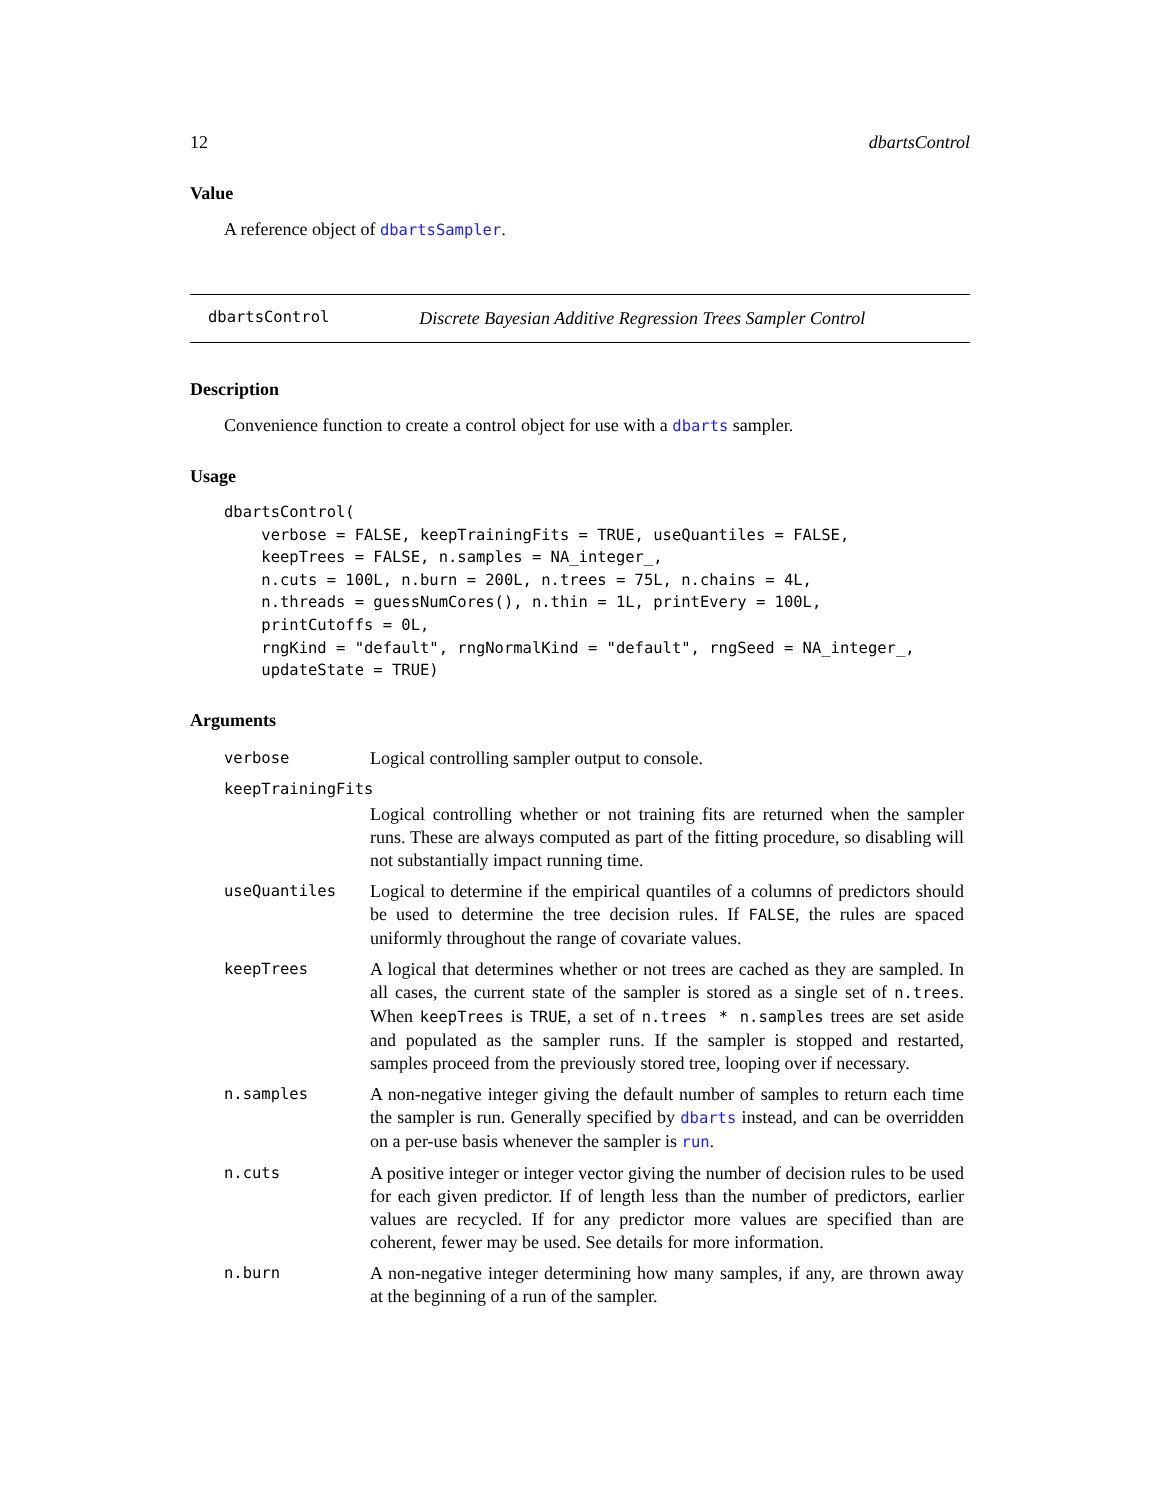12 dbartsControl
Value
A reference object of dbartsSampler.
dbartsControl Discrete Bayesian Additive Regression Trees Sampler Control
Description
Convenience function to create a control object for use with a dbarts sampler.
Usage
dbartsControl(
    verbose = FALSE, keepTrainingFits = TRUE, useQuantiles = FALSE,
    keepTrees = FALSE, n.samples = NA_integer_,
    n.cuts = 100L, n.burn = 200L, n.trees = 75L, n.chains = 4L,
    n.threads = guessNumCores(), n.thin = 1L, printEvery = 100L,
    printCutoffs = 0L,
    rngKind = "default", rngNormalKind = "default", rngSeed = NA_integer_,
    updateState = TRUE)
Arguments
| verbose | Logical controlling sampler output to console. |
| keepTrainingFits | |
| | Logical controlling whether or not training fits are returned when the sampler runs. These are always computed as part of the fitting procedure, so disabling will not substantially impact running time. |
| useQuantiles | Logical to determine if the empirical quantiles of a columns of predictors should be used to determine the tree decision rules. If FALSE , the rules are spaced uniformly throughout the range of covariate values. |
| keepTrees | A logical that determines whether or not trees are cached as they are sampled. In all cases, the current state of the sampler is stored as a single set of n.trees . When keepTrees is TRUE , a set of n.trees * n.samples trees are set aside and populated as the sampler runs. If the sampler is stopped and restarted, samples proceed from the previously stored tree, looping over if necessary. |
| n.samples | A non-negative integer giving the default number of samples to return each time the sampler is run. Generally specified by dbarts instead, and can be overridden on a per-use basis whenever the sampler is run . |
| n.cuts | A positive integer or integer vector giving the number of decision rules to be used for each given predictor. If of length less than the number of predictors, earlier values are recycled. If for any predictor more values are specified than are coherent, fewer may be used. See details for more information. |
| n.burn | A non-negative integer determining how many samples, if any, are thrown away at the beginning of a run of the sampler. |